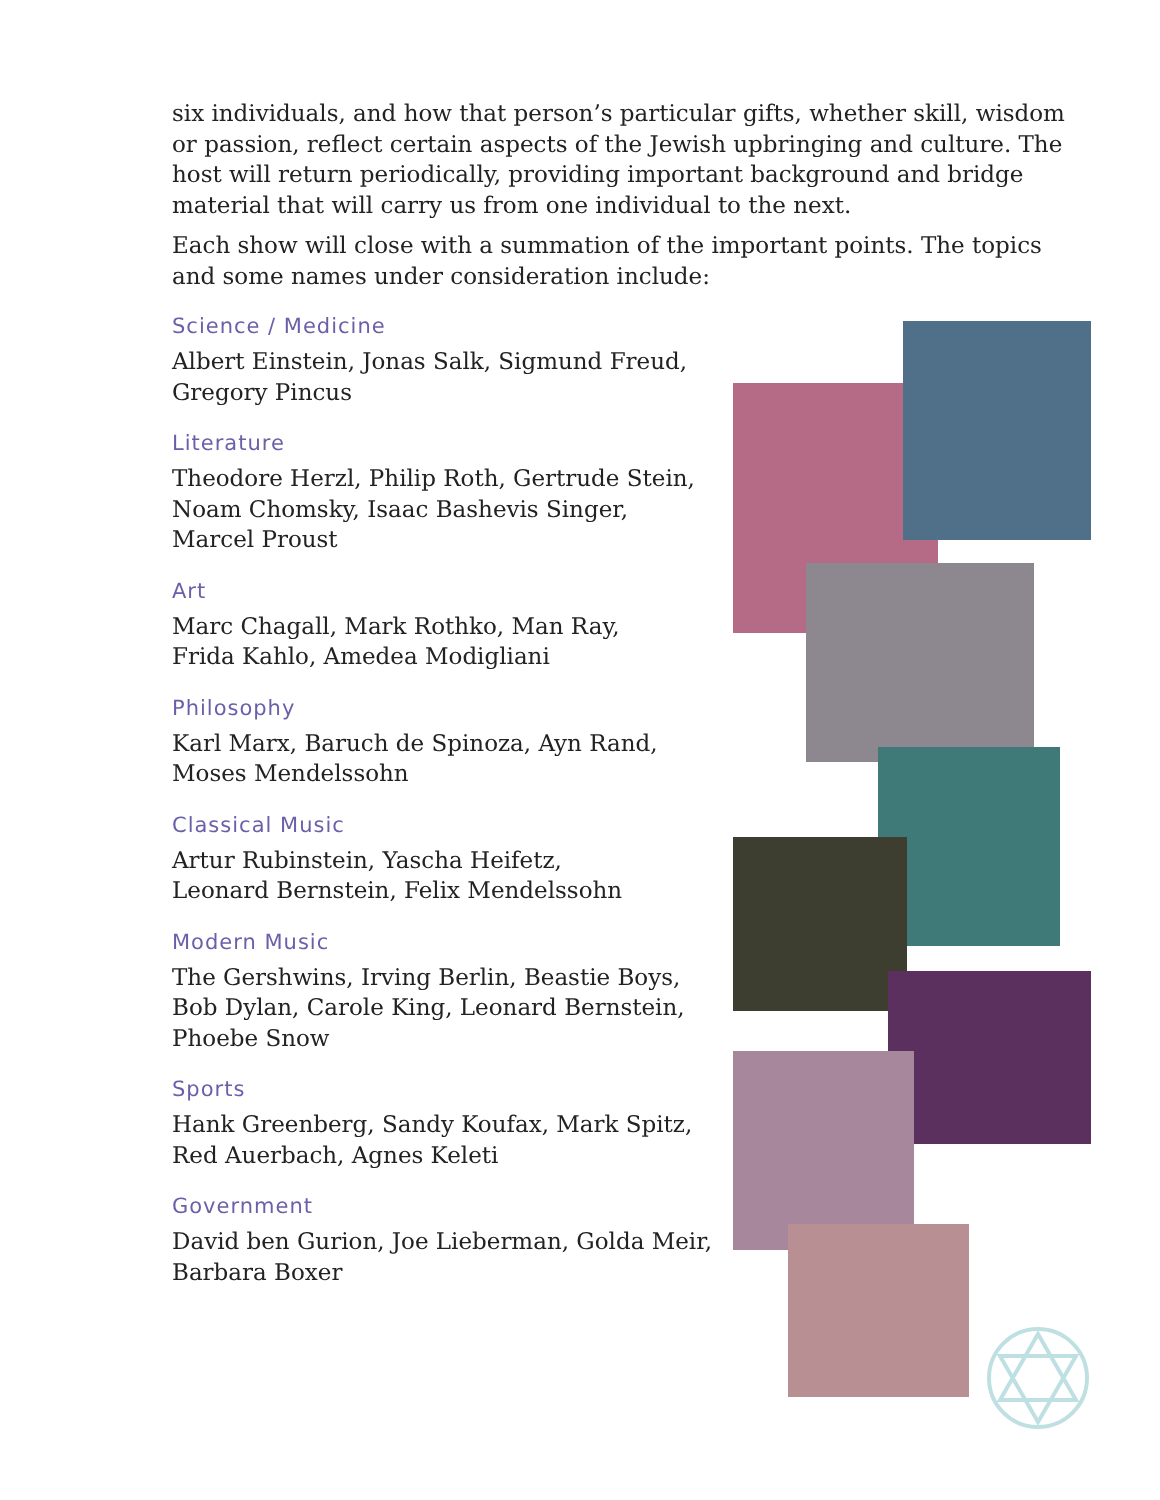six individuals, and how that person’s particular gifts, whether skill, wisdom or passion, reflect certain aspects of the Jewish upbringing and culture. The host will return periodically, providing important background and bridge material that will carry us from one individual to the next.
Each show will close with a summation of the important points. The topics and some names under consideration include:
Science / Medicine
Albert Einstein, Jonas Salk, Sigmund Freud,
Gregory Pincus
Literature
Theodore Herzl, Philip Roth, Gertrude Stein,
Noam Chomsky, Isaac Bashevis Singer,
Marcel Proust
Art
Marc Chagall, Mark Rothko, Man Ray,
Frida Kahlo, Amedea Modigliani
Philosophy
Karl Marx, Baruch de Spinoza, Ayn Rand,
Moses Mendelssohn
Classical Music
Artur Rubinstein, Yascha Heifetz,
Leonard Bernstein, Felix Mendelssohn
Modern Music
The Gershwins, Irving Berlin, Beastie Boys,
Bob Dylan, Carole King, Leonard Bernstein,
Phoebe Snow
Sports
Hank Greenberg, Sandy Koufax, Mark Spitz,
Red Auerbach, Agnes Keleti
Government
David ben Gurion, Joe Lieberman, Golda Meir,
Barbara Boxer